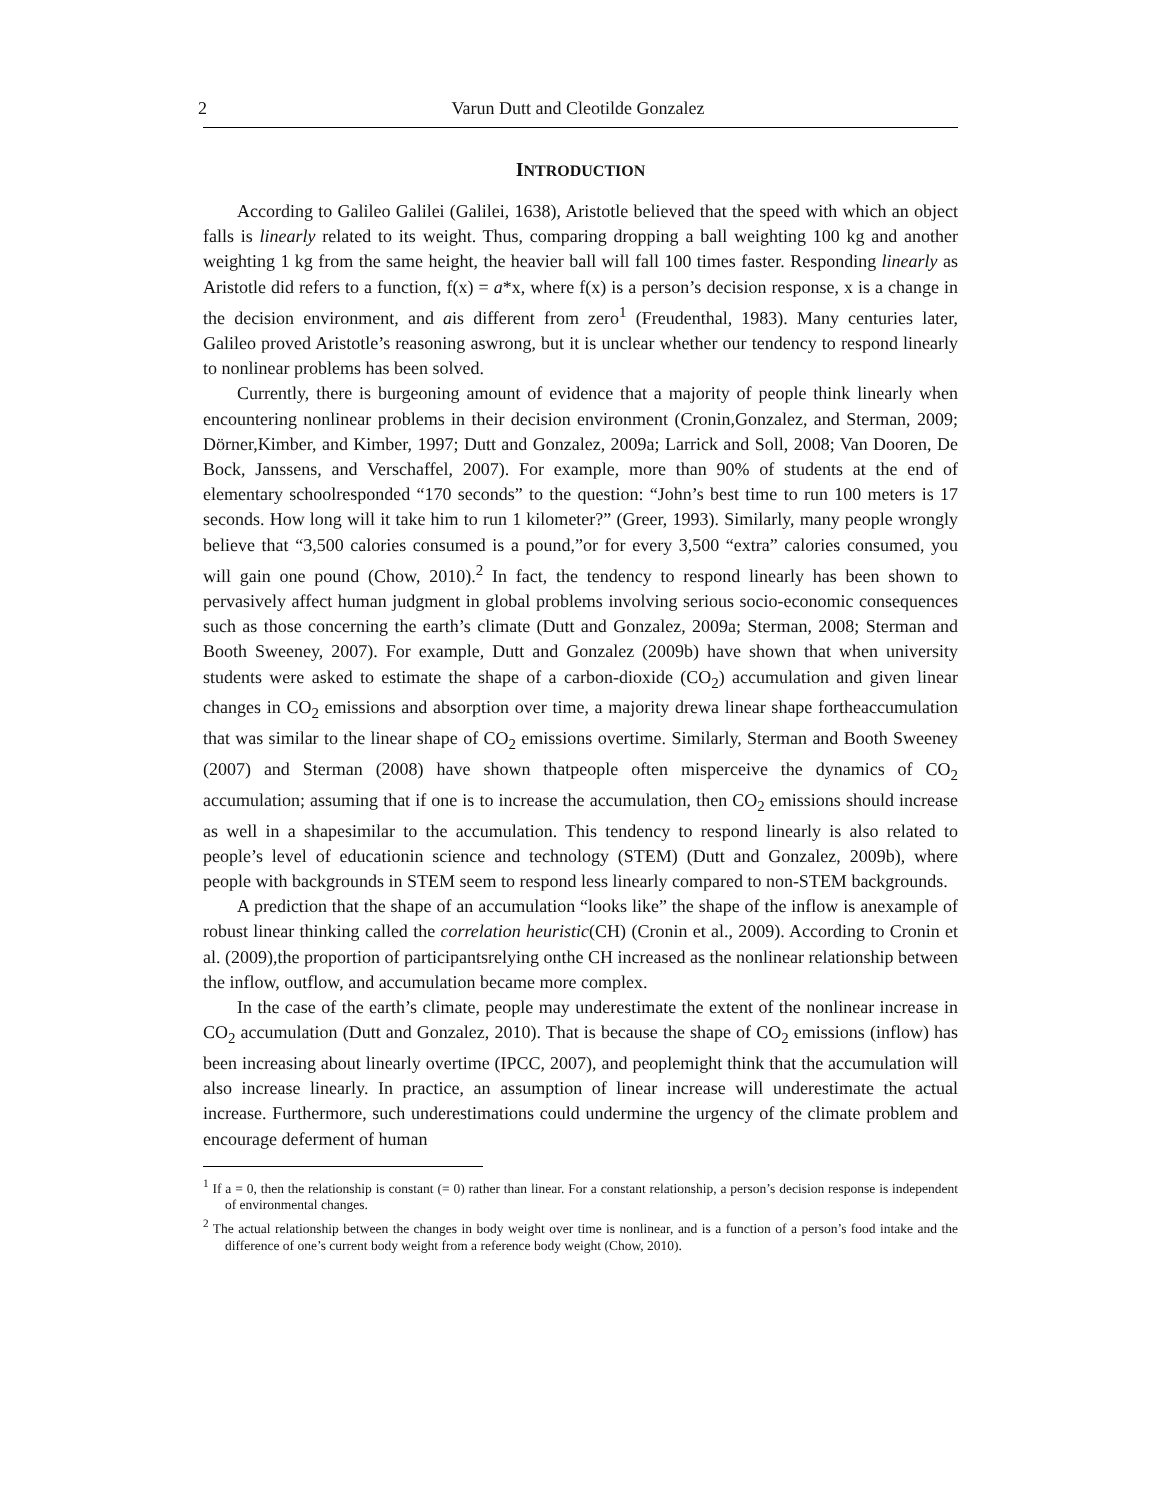2 Varun Dutt and Cleotilde Gonzalez
INTRODUCTION
According to Galileo Galilei (Galilei, 1638), Aristotle believed that the speed with which an object falls is linearly related to its weight. Thus, comparing dropping a ball weighting 100 kg and another weighting 1 kg from the same height, the heavier ball will fall 100 times faster. Responding linearly as Aristotle did refers to a function, f(x) = a*x, where f(x) is a person’s decision response, x is a change in the decision environment, and ais different from zero<sup>1</sup> (Freudenthal, 1983). Many centuries later, Galileo proved Aristotle’s reasoning aswrong, but it is unclear whether our tendency to respond linearly to nonlinear problems has been solved.
Currently, there is burgeoning amount of evidence that a majority of people think linearly when encountering nonlinear problems in their decision environment (Cronin,Gonzalez, and Sterman, 2009; Dörner,Kimber, and Kimber, 1997; Dutt and Gonzalez, 2009a; Larrick and Soll, 2008; Van Dooren, De Bock, Janssens, and Verschaffel, 2007). For example, more than 90% of students at the end of elementary schoolresponded “170 seconds” to the question: “John’s best time to run 100 meters is 17 seconds. How long will it take him to run 1 kilometer?” (Greer, 1993). Similarly, many people wrongly believe that “3,500 calories consumed is a pound,”or for every 3,500 “extra” calories consumed, you will gain one pound (Chow, 2010).<sup>2</sup> In fact, the tendency to respond linearly has been shown to pervasively affect human judgment in global problems involving serious socio-economic consequences such as those concerning the earth’s climate (Dutt and Gonzalez, 2009a; Sterman, 2008; Sterman and Booth Sweeney, 2007). For example, Dutt and Gonzalez (2009b) have shown that when university students were asked to estimate the shape of a carbon-dioxide (CO<sub>2</sub>) accumulation and given linear changes in CO<sub>2</sub> emissions and absorption over time, a majority drewa linear shape fortheaccumulation that was similar to the linear shape of CO<sub>2</sub> emissions overtime. Similarly, Sterman and Booth Sweeney (2007) and Sterman (2008) have shown thatpeople often misperceive the dynamics of CO<sub>2</sub> accumulation; assuming that if one is to increase the accumulation, then CO<sub>2</sub> emissions should increase as well in a shapesimilar to the accumulation. This tendency to respond linearly is also related to people’s level of educationin science and technology (STEM) (Dutt and Gonzalez, 2009b), where people with backgrounds in STEM seem to respond less linearly compared to non-STEM backgrounds.
A prediction that the shape of an accumulation “looks like” the shape of the inflow is anexample of robust linear thinking called the correlation heuristic(CH) (Cronin et al., 2009). According to Cronin et al. (2009),the proportion of participantsrelying onthe CH increased as the nonlinear relationship between the inflow, outflow, and accumulation became more complex.
In the case of the earth’s climate, people may underestimate the extent of the nonlinear increase in CO<sub>2</sub> accumulation (Dutt and Gonzalez, 2010). That is because the shape of CO<sub>2</sub> emissions (inflow) has been increasing about linearly overtime (IPCC, 2007), and peoplemight think that the accumulation will also increase linearly. In practice, an assumption of linear increase will underestimate the actual increase. Furthermore, such underestimations could undermine the urgency of the climate problem and encourage deferment of human
<sup>1</sup> If a = 0, then the relationship is constant (= 0) rather than linear. For a constant relationship, a person’s decision response is independent of environmental changes.
<sup>2</sup> The actual relationship between the changes in body weight over time is nonlinear, and is a function of a person’s food intake and the difference of one’s current body weight from a reference body weight (Chow, 2010).